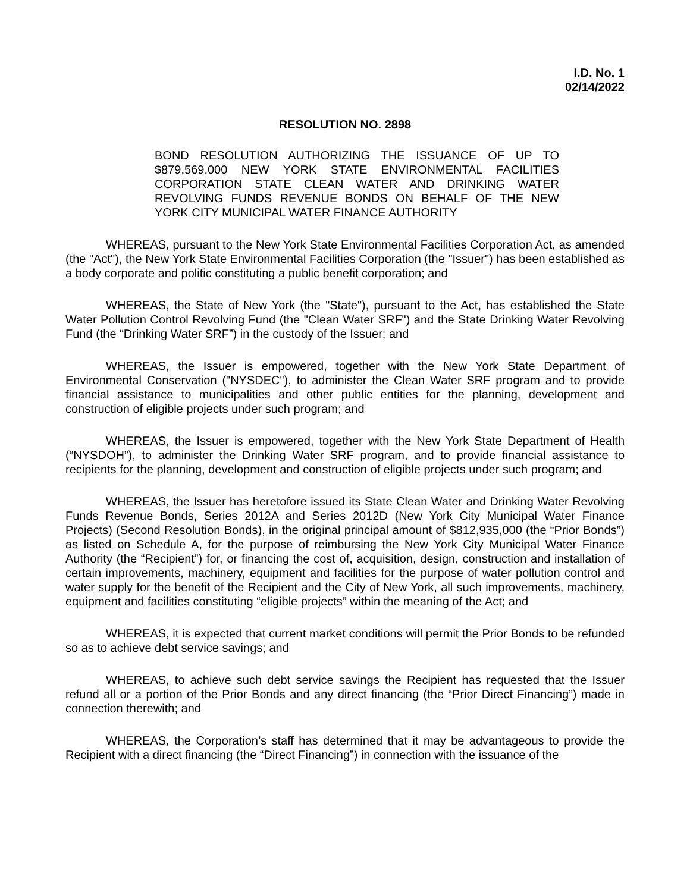I.D. No. 1
02/14/2022
RESOLUTION NO. 2898
BOND RESOLUTION AUTHORIZING THE ISSUANCE OF UP TO $879,569,000 NEW YORK STATE ENVIRONMENTAL FACILITIES CORPORATION STATE CLEAN WATER AND DRINKING WATER REVOLVING FUNDS REVENUE BONDS ON BEHALF OF THE NEW YORK CITY MUNICIPAL WATER FINANCE AUTHORITY
WHEREAS, pursuant to the New York State Environmental Facilities Corporation Act, as amended (the "Act"), the New York State Environmental Facilities Corporation (the "Issuer") has been established as a body corporate and politic constituting a public benefit corporation; and
WHEREAS, the State of New York (the "State"), pursuant to the Act, has established the State Water Pollution Control Revolving Fund (the "Clean Water SRF") and the State Drinking Water Revolving Fund (the “Drinking Water SRF”) in the custody of the Issuer; and
WHEREAS, the Issuer is empowered, together with the New York State Department of Environmental Conservation ("NYSDEC"), to administer the Clean Water SRF program and to provide financial assistance to municipalities and other public entities for the planning, development and construction of eligible projects under such program; and
WHEREAS, the Issuer is empowered, together with the New York State Department of Health (“NYSDOH”), to administer the Drinking Water SRF program, and to provide financial assistance to recipients for the planning, development and construction of eligible projects under such program; and
WHEREAS, the Issuer has heretofore issued its State Clean Water and Drinking Water Revolving Funds Revenue Bonds, Series 2012A and Series 2012D (New York City Municipal Water Finance Projects) (Second Resolution Bonds), in the original principal amount of $812,935,000 (the “Prior Bonds”) as listed on Schedule A, for the purpose of reimbursing the New York City Municipal Water Finance Authority (the “Recipient”) for, or financing the cost of, acquisition, design, construction and installation of certain improvements, machinery, equipment and facilities for the purpose of water pollution control and water supply for the benefit of the Recipient and the City of New York, all such improvements, machinery, equipment and facilities constituting “eligible projects” within the meaning of the Act; and
WHEREAS, it is expected that current market conditions will permit the Prior Bonds to be refunded so as to achieve debt service savings; and
WHEREAS, to achieve such debt service savings the Recipient has requested that the Issuer refund all or a portion of the Prior Bonds and any direct financing (the “Prior Direct Financing”) made in connection therewith; and
WHEREAS, the Corporation’s staff has determined that it may be advantageous to provide the Recipient with a direct financing (the “Direct Financing”) in connection with the issuance of the